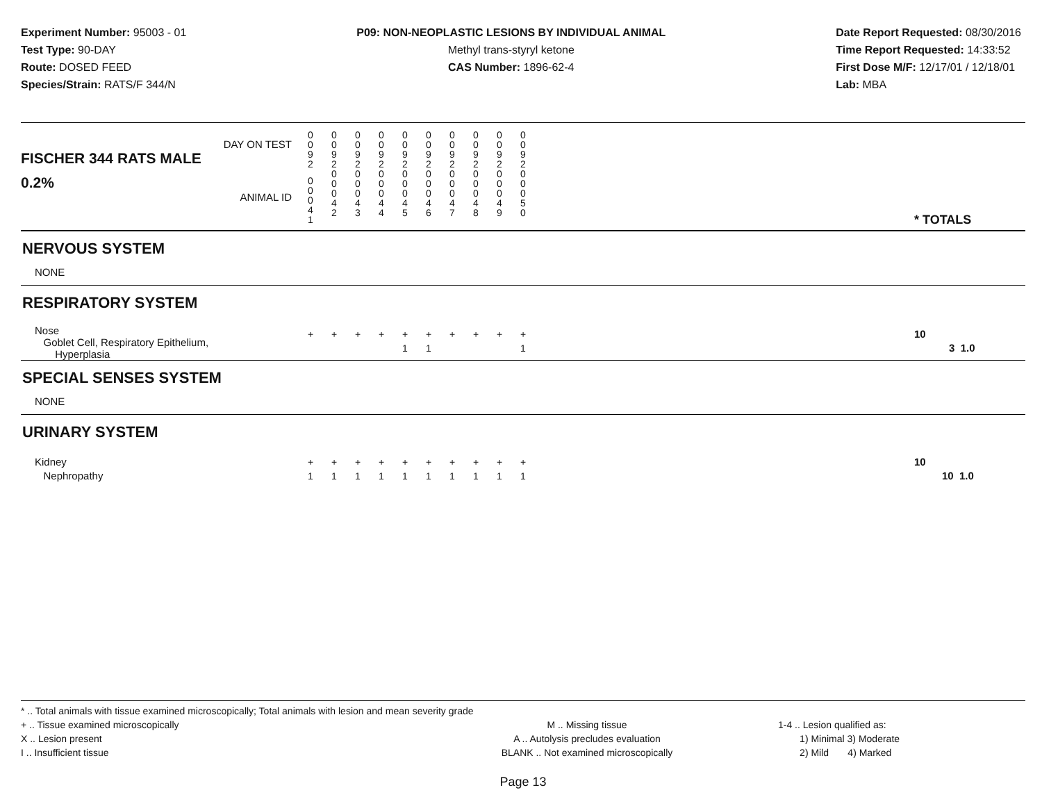Experiment Number: 95003 - 01
Test Type: 90-DAY
Route: DOSED FEED
Species/Strain: RATS/F 344/N
P09: NON-NEOPLASTIC LESIONS BY INDIVIDUAL ANIMAL
Methyl trans-styryl ketone
CAS Number: 1896-62-4
Date Report Requested: 08/30/2016
Time Report Requested: 14:33:52
First Dose M/F: 12/17/01 / 12/18/01
Lab: MBA
| DAY ON TEST FISCHER 344 RATS MALE | 0 0 9 2 | 0 0 9 2 | 0 0 9 2 | 0 0 9 2 | 0 0 9 2 | 0 0 9 2 | 0 0 9 2 | 0 0 9 2 | 0 0 9 2 | 0 0 9 2 | | |
| 0.2% ANIMAL ID | 0 0 0 4 1 | 0 0 0 4 2 | 0 0 0 4 3 | 0 0 0 4 4 | 0 0 0 4 5 | 0 0 0 4 6 | 0 0 0 4 7 | 0 0 0 4 8 | 0 0 0 4 9 | 0 0 0 5 0 | | * TOTALS |
| NERVOUS SYSTEM | | | | | | | | | | | | |
| NONE | | | | | | | | | | | | |
| RESPIRATORY SYSTEM | | | | | | | | | | | | |
| Nose Goblet Cell, Respiratory Epithelium, Hyperplasia | + | + | + | + | + 1 | + 1 | + | + | + | + 1 | | 10 3 1.0 |
| SPECIAL SENSES SYSTEM | | | | | | | | | | | | |
| NONE | | | | | | | | | | | | |
| URINARY SYSTEM | | | | | | | | | | | | |
| Kidney Nephropathy | + 1 | + 1 | + 1 | + 1 | + 1 | + 1 | + 1 | + 1 | + 1 | + 1 | | 10 10 1.0 |
* .. Total animals with tissue examined microscopically; Total animals with lesion and mean severity grade
+ .. Tissue examined microscopically
X .. Lesion present
I .. Insufficient tissue
M .. Missing tissue
A .. Autolysis precludes evaluation
BLANK .. Not examined microscopically
1-4 .. Lesion qualified as:
1) Minimal 3) Moderate
2) Mild 4) Marked
Page 13